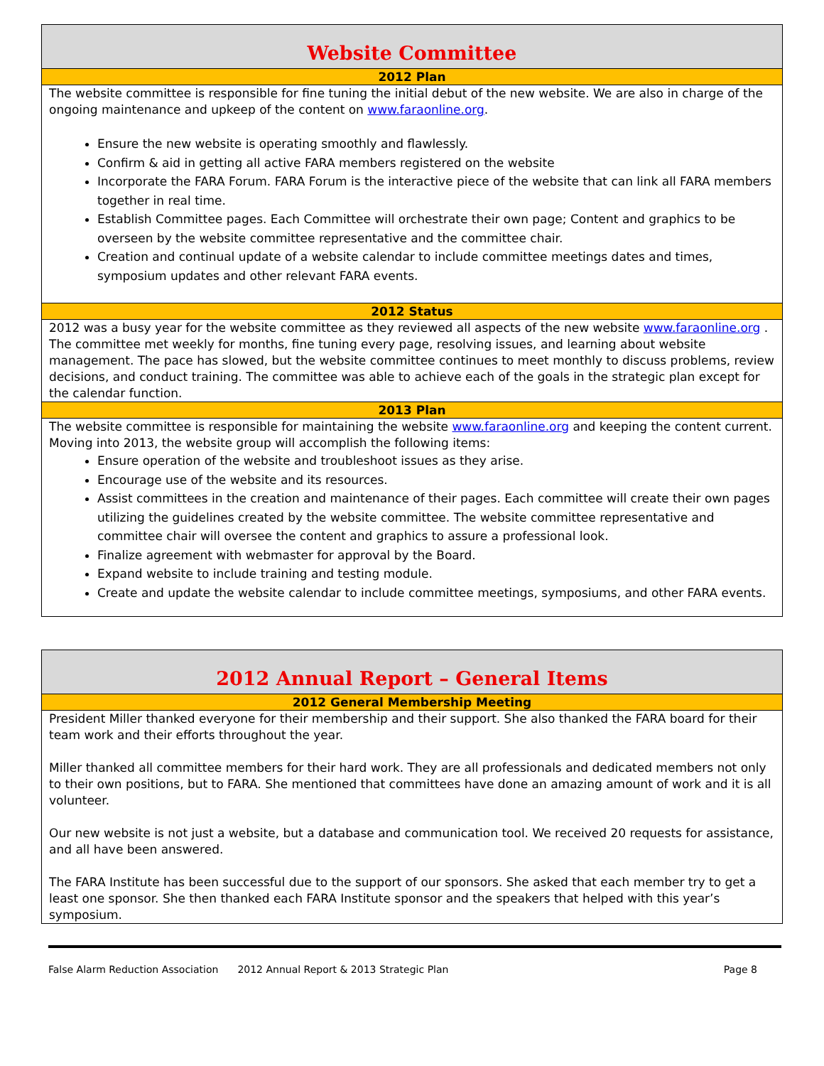Website Committee
2012 Plan
The website committee is responsible for fine tuning the initial debut of the new website. We are also in charge of the ongoing maintenance and upkeep of the content on www.faraonline.org.
Ensure the new website is operating smoothly and flawlessly.
Confirm & aid in getting all active FARA members registered on the website
Incorporate the FARA Forum. FARA Forum is the interactive piece of the website that can link all FARA members together in real time.
Establish Committee pages. Each Committee will orchestrate their own page; Content and graphics to be overseen by the website committee representative and the committee chair.
Creation and continual update of a website calendar to include committee meetings dates and times, symposium updates and other relevant FARA events.
2012 Status
2012 was a busy year for the website committee as they reviewed all aspects of the new website www.faraonline.org . The committee met weekly for months, fine tuning every page, resolving issues, and learning about website management. The pace has slowed, but the website committee continues to meet monthly to discuss problems, review decisions, and conduct training. The committee was able to achieve each of the goals in the strategic plan except for the calendar function.
2013 Plan
The website committee is responsible for maintaining the website www.faraonline.org and keeping the content current. Moving into 2013, the website group will accomplish the following items:
Ensure operation of the website and troubleshoot issues as they arise.
Encourage use of the website and its resources.
Assist committees in the creation and maintenance of their pages. Each committee will create their own pages utilizing the guidelines created by the website committee. The website committee representative and committee chair will oversee the content and graphics to assure a professional look.
Finalize agreement with webmaster for approval by the Board.
Expand website to include training and testing module.
Create and update the website calendar to include committee meetings, symposiums, and other FARA events.
2012 Annual Report – General Items
2012 General Membership Meeting
President Miller thanked everyone for their membership and their support. She also thanked the FARA board for their team work and their efforts throughout the year.
Miller thanked all committee members for their hard work. They are all professionals and dedicated members not only to their own positions, but to FARA. She mentioned that committees have done an amazing amount of work and it is all volunteer.
Our new website is not just a website, but a database and communication tool. We received 20 requests for assistance, and all have been answered.
The FARA Institute has been successful due to the support of our sponsors. She asked that each member try to get a least one sponsor. She then thanked each FARA Institute sponsor and the speakers that helped with this year’s symposium.
False Alarm Reduction Association 2012 Annual Report & 2013 Strategic Plan Page 8